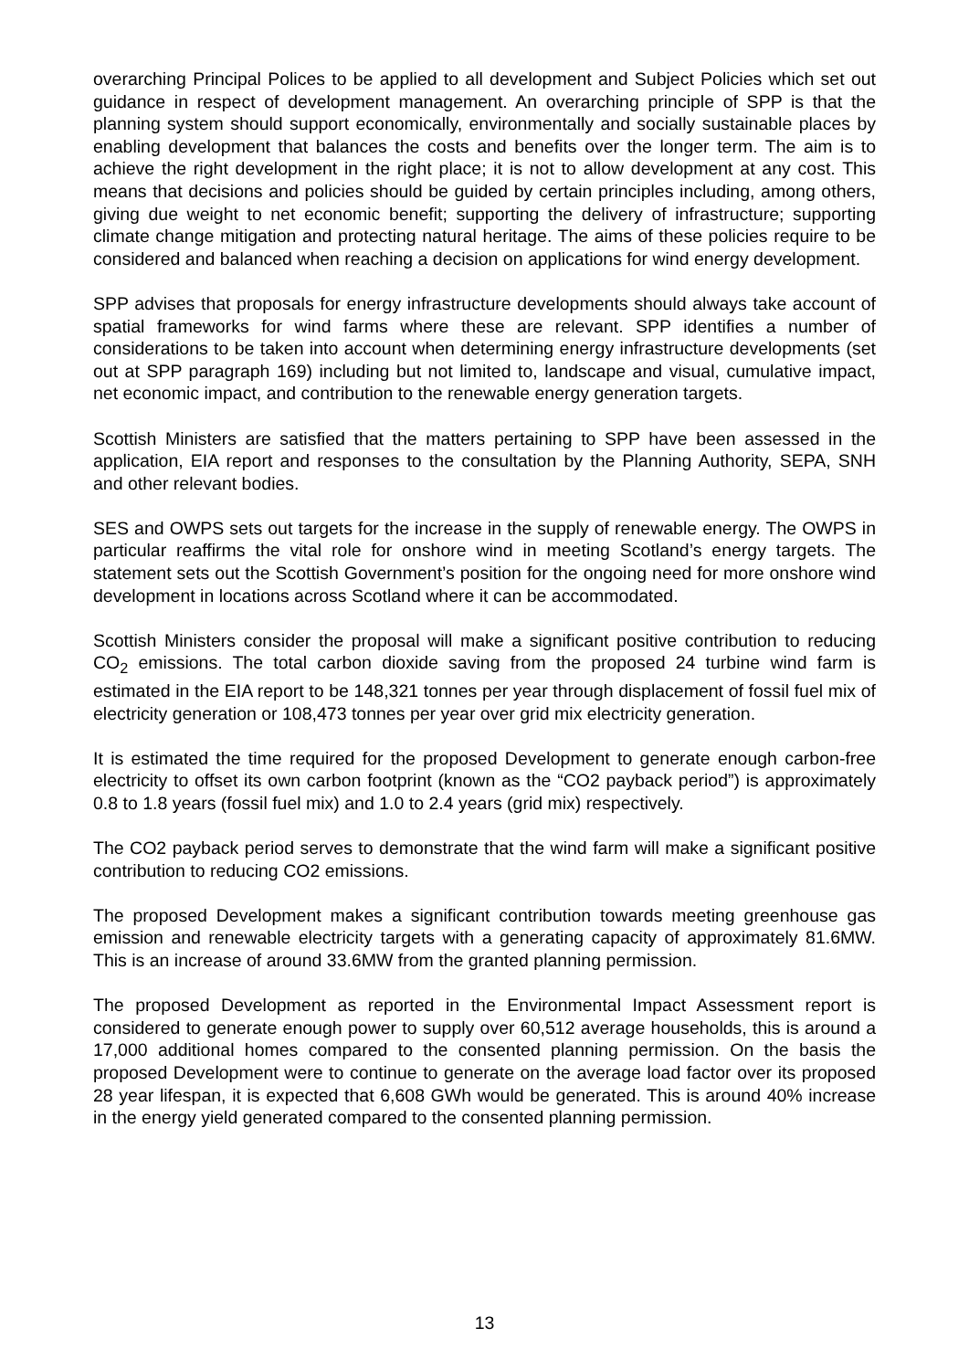overarching Principal Polices to be applied to all development and Subject Policies which set out guidance in respect of development management. An overarching principle of SPP is that the planning system should support economically, environmentally and socially sustainable places by enabling development that balances the costs and benefits over the longer term. The aim is to achieve the right development in the right place; it is not to allow development at any cost. This means that decisions and policies should be guided by certain principles including, among others, giving due weight to net economic benefit; supporting the delivery of infrastructure; supporting climate change mitigation and protecting natural heritage. The aims of these policies require to be considered and balanced when reaching a decision on applications for wind energy development.
SPP advises that proposals for energy infrastructure developments should always take account of spatial frameworks for wind farms where these are relevant. SPP identifies a number of considerations to be taken into account when determining energy infrastructure developments (set out at SPP paragraph 169) including but not limited to, landscape and visual, cumulative impact, net economic impact, and contribution to the renewable energy generation targets.
Scottish Ministers are satisfied that the matters pertaining to SPP have been assessed in the application, EIA report and responses to the consultation by the Planning Authority, SEPA, SNH and other relevant bodies.
SES and OWPS sets out targets for the increase in the supply of renewable energy. The OWPS in particular reaffirms the vital role for onshore wind in meeting Scotland’s energy targets. The statement sets out the Scottish Government’s position for the ongoing need for more onshore wind development in locations across Scotland where it can be accommodated.
Scottish Ministers consider the proposal will make a significant positive contribution to reducing CO<sub>2</sub> emissions. The total carbon dioxide saving from the proposed 24 turbine wind farm is estimated in the EIA report to be 148,321 tonnes per year through displacement of fossil fuel mix of electricity generation or 108,473 tonnes per year over grid mix electricity generation.
It is estimated the time required for the proposed Development to generate enough carbon-free electricity to offset its own carbon footprint (known as the “CO2 payback period”) is approximately 0.8 to 1.8 years (fossil fuel mix) and 1.0 to 2.4 years (grid mix) respectively.
The CO2 payback period serves to demonstrate that the wind farm will make a significant positive contribution to reducing CO2 emissions.
The proposed Development makes a significant contribution towards meeting greenhouse gas emission and renewable electricity targets with a generating capacity of approximately 81.6MW. This is an increase of around 33.6MW from the granted planning permission.
The proposed Development as reported in the Environmental Impact Assessment report is considered to generate enough power to supply over 60,512 average households, this is around a 17,000 additional homes compared to the consented planning permission. On the basis the proposed Development were to continue to generate on the average load factor over its proposed 28 year lifespan, it is expected that 6,608 GWh would be generated. This is around 40% increase in the energy yield generated compared to the consented planning permission.
13